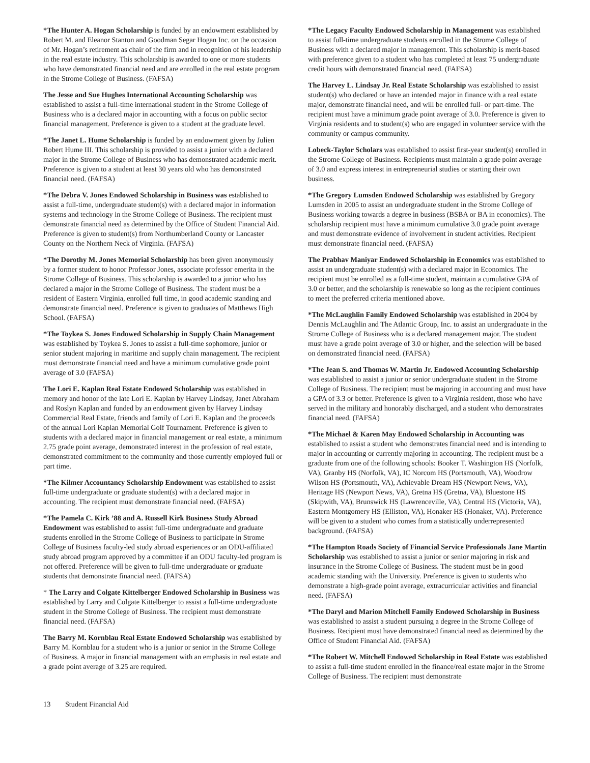*The Hunter A. Hogan Scholarship is funded by an endowment established by Robert M. and Eleanor Stanton and Goodman Segar Hogan Inc. on the occasion of Mr. Hogan’s retirement as chair of the firm and in recognition of his leadership in the real estate industry. This scholarship is awarded to one or more students who have demonstrated financial need and are enrolled in the real estate program in the Strome College of Business. (FAFSA)
The Jesse and Sue Hughes International Accounting Scholarship was established to assist a full-time international student in the Strome College of Business who is a declared major in accounting with a focus on public sector financial management. Preference is given to a student at the graduate level.
*The Janet L. Hume Scholarship is funded by an endowment given by Julien Robert Hume III. This scholarship is provided to assist a junior with a declared major in the Strome College of Business who has demonstrated academic merit. Preference is given to a student at least 30 years old who has demonstrated financial need. (FAFSA)
*The Debra V. Jones Endowed Scholarship in Business was established to assist a full-time, undergraduate student(s) with a declared major in information systems and technology in the Strome College of Business. The recipient must demonstrate financial need as determined by the Office of Student Financial Aid. Preference is given to student(s) from Northumberland County or Lancaster County on the Northern Neck of Virginia. (FAFSA)
*The Dorothy M. Jones Memorial Scholarship has been given anonymously by a former student to honor Professor Jones, associate professor emerita in the Strome College of Business. This scholarship is awarded to a junior who has declared a major in the Strome College of Business. The student must be a resident of Eastern Virginia, enrolled full time, in good academic standing and demonstrate financial need. Preference is given to graduates of Matthews High School. (FAFSA)
*The Toykea S. Jones Endowed Scholarship in Supply Chain Management was established by Toykea S. Jones to assist a full-time sophomore, junior or senior student majoring in maritime and supply chain management. The recipient must demonstrate financial need and have a minimum cumulative grade point average of 3.0 (FAFSA)
The Lori E. Kaplan Real Estate Endowed Scholarship was established in memory and honor of the late Lori E. Kaplan by Harvey Lindsay, Janet Abraham and Roslyn Kaplan and funded by an endowment given by Harvey Lindsay Commercial Real Estate, friends and family of Lori E. Kaplan and the proceeds of the annual Lori Kaplan Memorial Golf Tournament. Preference is given to students with a declared major in financial management or real estate, a minimum 2.75 grade point average, demonstrated interest in the profession of real estate, demonstrated commitment to the community and those currently employed full or part time.
*The Kilmer Accountancy Scholarship Endowment was established to assist full-time undergraduate or graduate student(s) with a declared major in accounting. The recipient must demonstrate financial need. (FAFSA)
*The Pamela C. Kirk ’88 and A. Russell Kirk Business Study Abroad Endowment was established to assist full-time undergraduate and graduate students enrolled in the Strome College of Business to participate in Strome College of Business faculty-led study abroad experiences or an ODU-affiliated study abroad program approved by a committee if an ODU faculty-led program is not offered. Preference will be given to full-time undergraduate or graduate students that demonstrate financial need. (FAFSA)
* The Larry and Colgate Kittelberger Endowed Scholarship in Business was established by Larry and Colgate Kittelberger to assist a full-time undergraduate student in the Strome College of Business. The recipient must demonstrate financial need. (FAFSA)
The Barry M. Kornblau Real Estate Endowed Scholarship was established by Barry M. Kornblau for a student who is a junior or senior in the Strome College of Business. A major in financial management with an emphasis in real estate and a grade point average of 3.25 are required.
*The Legacy Faculty Endowed Scholarship in Management was established to assist full-time undergraduate students enrolled in the Strome College of Business with a declared major in management. This scholarship is merit-based with preference given to a student who has completed at least 75 undergraduate credit hours with demonstrated financial need. (FAFSA)
The Harvey L. Lindsay Jr. Real Estate Scholarship was established to assist student(s) who declared or have an intended major in finance with a real estate major, demonstrate financial need, and will be enrolled full- or part-time. The recipient must have a minimum grade point average of 3.0. Preference is given to Virginia residents and to student(s) who are engaged in volunteer service with the community or campus community.
Lobeck-Taylor Scholars was established to assist first-year student(s) enrolled in the Strome College of Business. Recipients must maintain a grade point average of 3.0 and express interest in entrepreneurial studies or starting their own business.
*The Gregory Lumsden Endowed Scholarship was established by Gregory Lumsden in 2005 to assist an undergraduate student in the Strome College of Business working towards a degree in business (BSBA or BA in economics). The scholarship recipient must have a minimum cumulative 3.0 grade point average and must demonstrate evidence of involvement in student activities. Recipient must demonstrate financial need. (FAFSA)
The Prabhav Maniyar Endowed Scholarship in Economics was established to assist an undergraduate student(s) with a declared major in Economics. The recipient must be enrolled as a full-time student, maintain a cumulative GPA of 3.0 or better, and the scholarship is renewable so long as the recipient continues to meet the preferred criteria mentioned above.
*The McLaughlin Family Endowed Scholarship was established in 2004 by Dennis McLaughlin and The Atlantic Group, Inc. to assist an undergraduate in the Strome College of Business who is a declared management major. The student must have a grade point average of 3.0 or higher, and the selection will be based on demonstrated financial need. (FAFSA)
*The Jean S. and Thomas W. Martin Jr. Endowed Accounting Scholarship was established to assist a junior or senior undergraduate student in the Strome College of Business. The recipient must be majoring in accounting and must have a GPA of 3.3 or better. Preference is given to a Virginia resident, those who have served in the military and honorably discharged, and a student who demonstrates financial need. (FAFSA)
*The Michael & Karen May Endowed Scholarship in Accounting was established to assist a student who demonstrates financial need and is intending to major in accounting or currently majoring in accounting. The recipient must be a graduate from one of the following schools: Booker T. Washington HS (Norfolk, VA), Granby HS (Norfolk, VA), IC Norcom HS (Portsmouth, VA), Woodrow Wilson HS (Portsmouth, VA), Achievable Dream HS (Newport News, VA), Heritage HS (Newport News, VA), Gretna HS (Gretna, VA), Bluestone HS (Skipwith, VA), Brunswick HS (Lawrenceville, VA), Central HS (Victoria, VA), Eastern Montgomery HS (Elliston, VA), Honaker HS (Honaker, VA). Preference will be given to a student who comes from a statistically underrepresented background. (FAFSA)
*The Hampton Roads Society of Financial Service Professionals Jane Martin Scholarship was established to assist a junior or senior majoring in risk and insurance in the Strome College of Business. The student must be in good academic standing with the University. Preference is given to students who demonstrate a high-grade point average, extracurricular activities and financial need. (FAFSA)
*The Daryl and Marion Mitchell Family Endowed Scholarship in Business was established to assist a student pursuing a degree in the Strome College of Business. Recipient must have demonstrated financial need as determined by the Office of Student Financial Aid. (FAFSA)
*The Robert W. Mitchell Endowed Scholarship in Real Estate was established to assist a full-time student enrolled in the finance/real estate major in the Strome College of Business. The recipient must demonstrate
13 Student Financial Aid